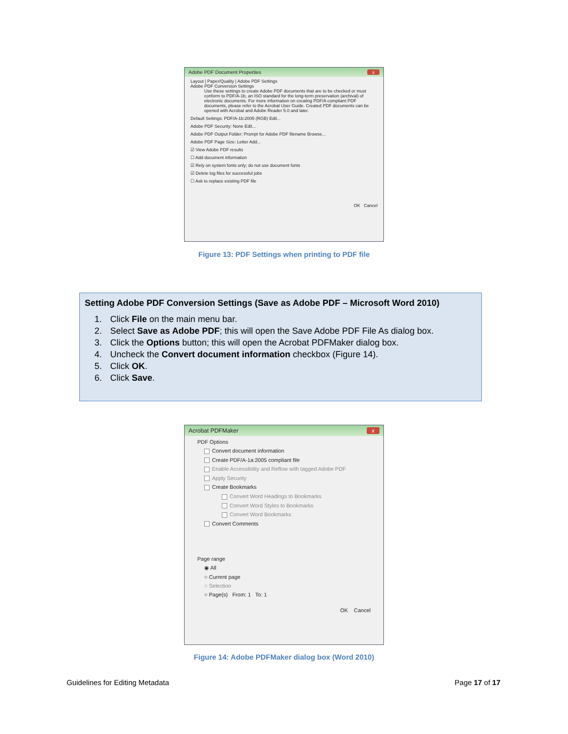Adobe PDF Document Properties x
Layout | Paper/Quality | Adobe PDF Settings
Adobe PDF Conversion Settings
Use these settings to create Adobe PDF documents that are to be checked or must conform to PDF/A-1b, an ISO standard for the long-term preservation (archival) of electronic documents. For more information on creating PDF/A compliant PDF documents, please refer to the Acrobat User Guide. Created PDF documents can be opened with Acrobat and Adobe Reader 5.0 and later.
Default Settings: PDF/A-1b:2005 (RGB) Edit...
Adobe PDF Security: None Edit...
Adobe PDF Output Folder: Prompt for Adobe PDF filename Browse...
Adobe PDF Page Size: Letter Add...
☑ View Adobe PDF results
☐ Add document information
☑ Rely on system fonts only; do not use document fonts
☑ Delete log files for successful jobs
☐ Ask to replace existing PDF file
OK Cancel
Figure 13: PDF Settings when printing to PDF file
Setting Adobe PDF Conversion Settings (Save as Adobe PDF – Microsoft Word 2010)
1. Click File on the main menu bar.
2. Select Save as Adobe PDF; this will open the Save Adobe PDF File As dialog box.
3. Click the Options button; this will open the Acrobat PDFMaker dialog box.
4. Uncheck the Convert document information checkbox (Figure 14).
5. Click OK.
6. Click Save.
Acrobat PDFMaker x
PDF Options
Convert document information
Create PDF/A-1a:2005 compliant file
Enable Accessibility and Reflow with tagged Adobe PDF
Apply Security
Create Bookmarks
Convert Word Headings to Bookmarks
Convert Word Styles to Bookmarks
Convert Word Bookmarks
Convert Comments
Page range
◉ All
○ Current page
○ Selection
○ Page(s) From: 1 To: 1
OK Cancel
Figure 14: Adobe PDFMaker dialog box (Word 2010)
Guidelines for Editing Metadata Page 17 of 17